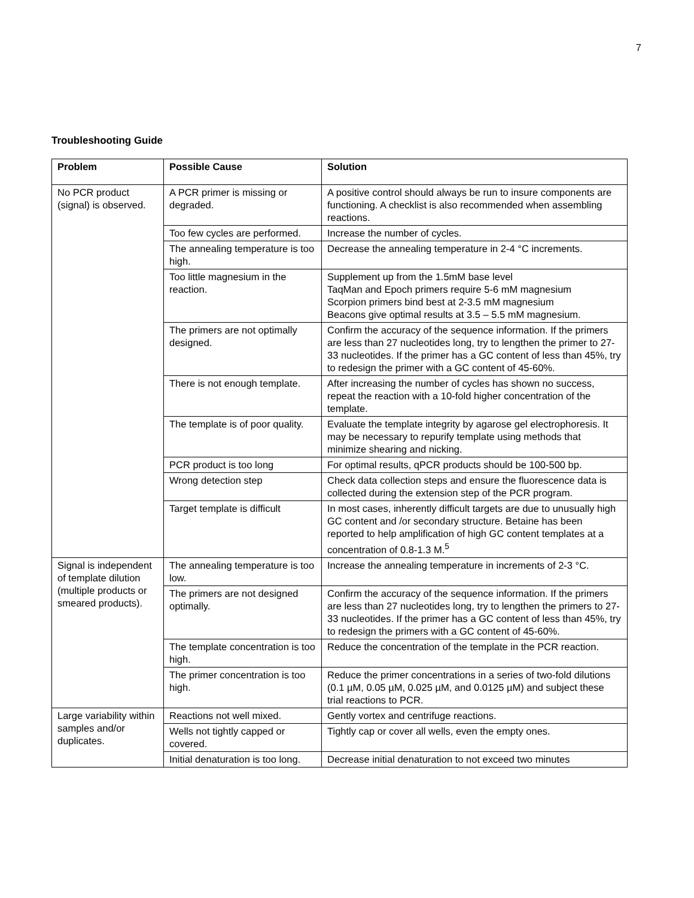7
Troubleshooting Guide
| Problem | Possible Cause | Solution |
| --- | --- | --- |
| No PCR product (signal) is observed. | A PCR primer is missing or degraded. | A positive control should always be run to insure components are functioning. A checklist is also recommended when assembling reactions. |
| | Too few cycles are performed. | Increase the number of cycles. |
| | The annealing temperature is too high. | Decrease the annealing temperature in 2-4 °C increments. |
| | Too little magnesium in the reaction. | Supplement up from the 1.5mM base level TaqMan and Epoch primers require 5-6 mM magnesium Scorpion primers bind best at 2-3.5 mM magnesium Beacons give optimal results at 3.5 – 5.5 mM magnesium. |
| | The primers are not optimally designed. | Confirm the accuracy of the sequence information. If the primers are less than 27 nucleotides long, try to lengthen the primer to 27-33 nucleotides. If the primer has a GC content of less than 45%, try to redesign the primer with a GC content of 45-60%. |
| | There is not enough template. | After increasing the number of cycles has shown no success, repeat the reaction with a 10-fold higher concentration of the template. |
| | The template is of poor quality. | Evaluate the template integrity by agarose gel electrophoresis. It may be necessary to repurify template using methods that minimize shearing and nicking. |
| | PCR product is too long | For optimal results, qPCR products should be 100-500 bp. |
| | Wrong detection step | Check data collection steps and ensure the fluorescence data is collected during the extension step of the PCR program. |
| | Target template is difficult | In most cases, inherently difficult targets are due to unusually high GC content and /or secondary structure. Betaine has been reported to help amplification of high GC content templates at a concentration of 0.8-1.3 M.<sup>5</sup> |
| Signal is independent of template dilution (multiple products or smeared products). | The annealing temperature is too low. | Increase the annealing temperature in increments of 2-3 °C. |
| | The primers are not designed optimally. | Confirm the accuracy of the sequence information. If the primers are less than 27 nucleotides long, try to lengthen the primers to 27-33 nucleotides. If the primer has a GC content of less than 45%, try to redesign the primers with a GC content of 45-60%. |
| | The template concentration is too high. | Reduce the concentration of the template in the PCR reaction. |
| | The primer concentration is too high. | Reduce the primer concentrations in a series of two-fold dilutions (0.1 µM, 0.05 µM, 0.025 µM, and 0.0125 µM) and subject these trial reactions to PCR. |
| Large variability within samples and/or duplicates. | Reactions not well mixed. | Gently vortex and centrifuge reactions. |
| | Wells not tightly capped or covered. | Tightly cap or cover all wells, even the empty ones. |
| | Initial denaturation is too long. | Decrease initial denaturation to not exceed two minutes |